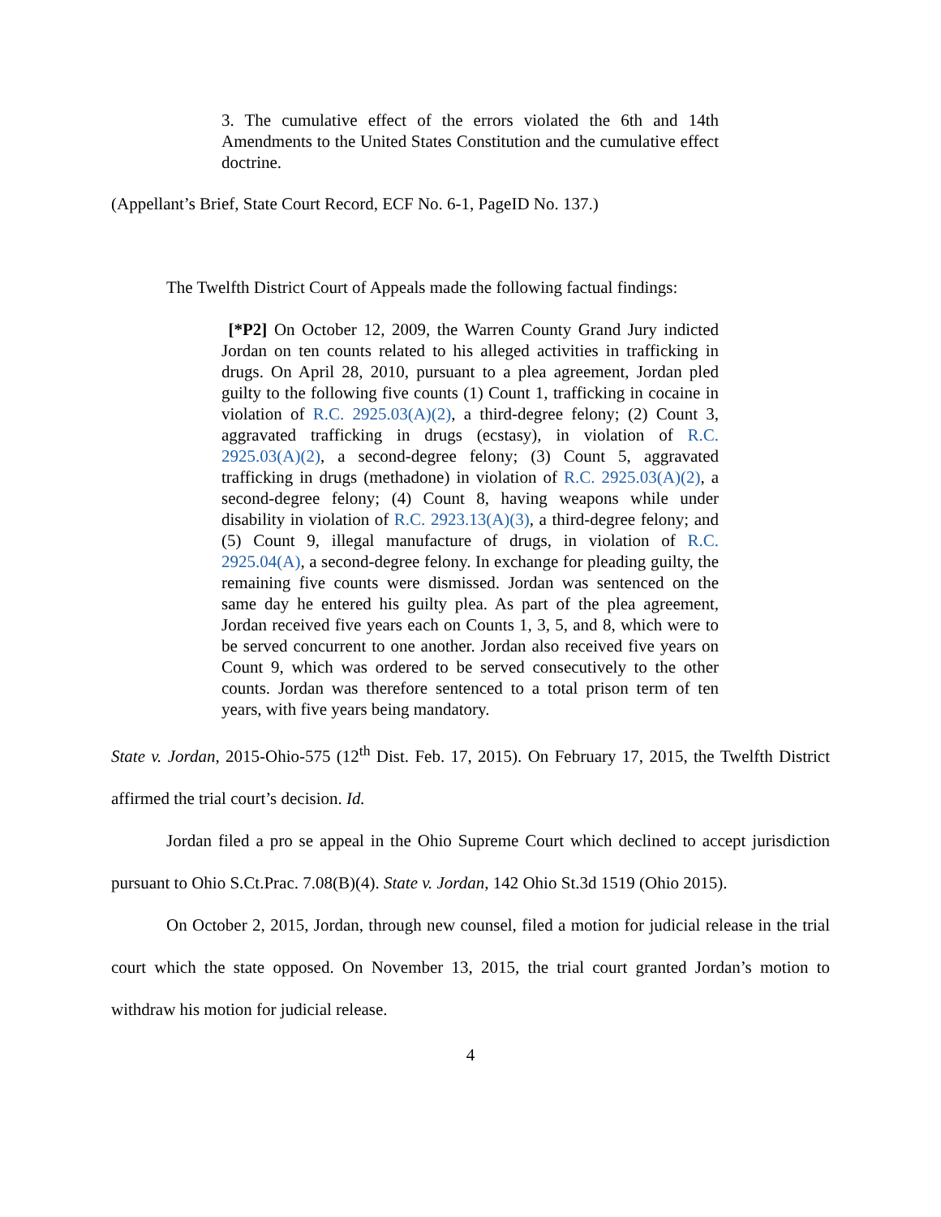3. The cumulative effect of the errors violated the 6th and 14th Amendments to the United States Constitution and the cumulative effect doctrine.
(Appellant’s Brief, State Court Record, ECF No. 6-1, PageID No. 137.)
The Twelfth District Court of Appeals made the following factual findings:
[*P2] On October 12, 2009, the Warren County Grand Jury indicted Jordan on ten counts related to his alleged activities in trafficking in drugs. On April 28, 2010, pursuant to a plea agreement, Jordan pled guilty to the following five counts (1) Count 1, trafficking in cocaine in violation of R.C. 2925.03(A)(2), a third-degree felony; (2) Count 3, aggravated trafficking in drugs (ecstasy), in violation of R.C. 2925.03(A)(2), a second-degree felony; (3) Count 5, aggravated trafficking in drugs (methadone) in violation of R.C. 2925.03(A)(2), a second-degree felony; (4) Count 8, having weapons while under disability in violation of R.C. 2923.13(A)(3), a third-degree felony; and (5) Count 9, illegal manufacture of drugs, in violation of R.C. 2925.04(A), a second-degree felony. In exchange for pleading guilty, the remaining five counts were dismissed. Jordan was sentenced on the same day he entered his guilty plea. As part of the plea agreement, Jordan received five years each on Counts 1, 3, 5, and 8, which were to be served concurrent to one another. Jordan also received five years on Count 9, which was ordered to be served consecutively to the other counts. Jordan was therefore sentenced to a total prison term of ten years, with five years being mandatory.
State v. Jordan, 2015-Ohio-575 (12<sup>th</sup> Dist. Feb. 17, 2015). On February 17, 2015, the Twelfth District affirmed the trial court’s decision. Id.
Jordan filed a pro se appeal in the Ohio Supreme Court which declined to accept jurisdiction pursuant to Ohio S.Ct.Prac. 7.08(B)(4). State v. Jordan, 142 Ohio St.3d 1519 (Ohio 2015).
On October 2, 2015, Jordan, through new counsel, filed a motion for judicial release in the trial court which the state opposed. On November 13, 2015, the trial court granted Jordan’s motion to withdraw his motion for judicial release.
4